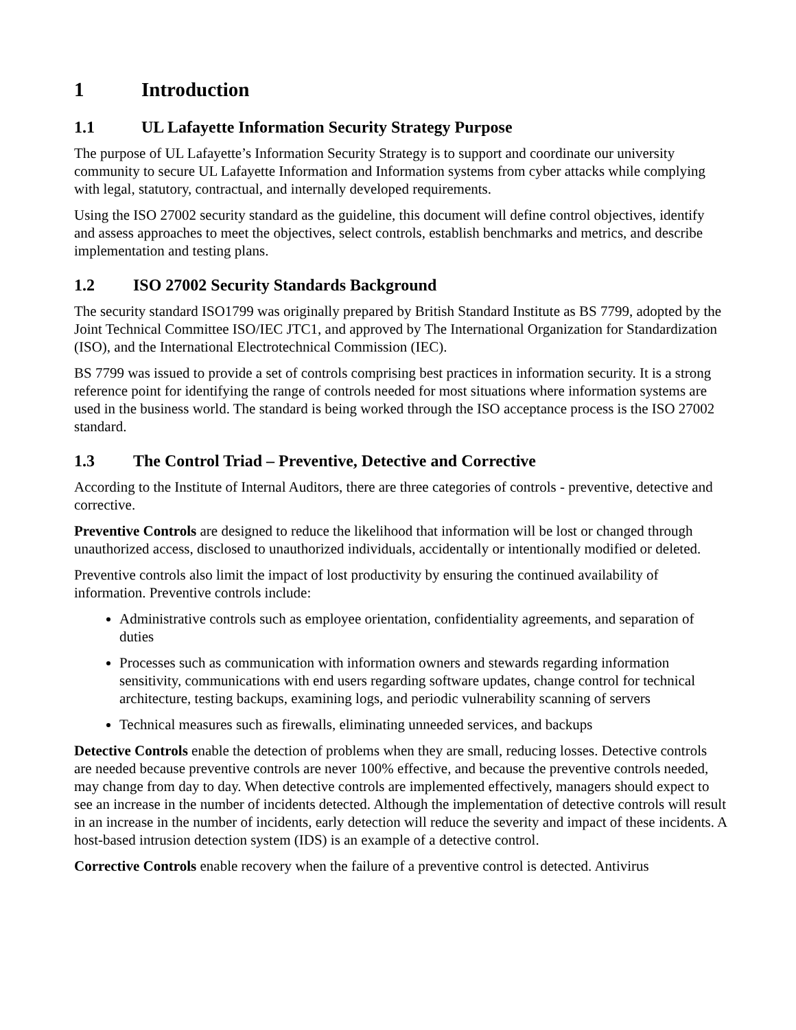1 Introduction
1.1 UL Lafayette Information Security Strategy Purpose
The purpose of UL Lafayette’s Information Security Strategy is to support and coordinate our university community to secure UL Lafayette Information and Information systems from cyber attacks while complying with legal, statutory, contractual, and internally developed requirements.
Using the ISO 27002 security standard as the guideline, this document will define control objectives, identify and assess approaches to meet the objectives, select controls, establish benchmarks and metrics, and describe implementation and testing plans.
1.2 ISO 27002 Security Standards Background
The security standard ISO1799 was originally prepared by British Standard Institute as BS 7799, adopted by the Joint Technical Committee ISO/IEC JTC1, and approved by The International Organization for Standardization (ISO), and the International Electrotechnical Commission (IEC).
BS 7799 was issued to provide a set of controls comprising best practices in information security. It is a strong reference point for identifying the range of controls needed for most situations where information systems are used in the business world. The standard is being worked through the ISO acceptance process is the ISO 27002 standard.
1.3 The Control Triad – Preventive, Detective and Corrective
According to the Institute of Internal Auditors, there are three categories of controls - preventive, detective and corrective.
Preventive Controls are designed to reduce the likelihood that information will be lost or changed through unauthorized access, disclosed to unauthorized individuals, accidentally or intentionally modified or deleted.
Preventive controls also limit the impact of lost productivity by ensuring the continued availability of information. Preventive controls include:
Administrative controls such as employee orientation, confidentiality agreements, and separation of duties
Processes such as communication with information owners and stewards regarding information sensitivity, communications with end users regarding software updates, change control for technical architecture, testing backups, examining logs, and periodic vulnerability scanning of servers
Technical measures such as firewalls, eliminating unneeded services, and backups
Detective Controls enable the detection of problems when they are small, reducing losses. Detective controls are needed because preventive controls are never 100% effective, and because the preventive controls needed, may change from day to day. When detective controls are implemented effectively, managers should expect to see an increase in the number of incidents detected. Although the implementation of detective controls will result in an increase in the number of incidents, early detection will reduce the severity and impact of these incidents. A host-based intrusion detection system (IDS) is an example of a detective control.
Corrective Controls enable recovery when the failure of a preventive control is detected. Antivirus